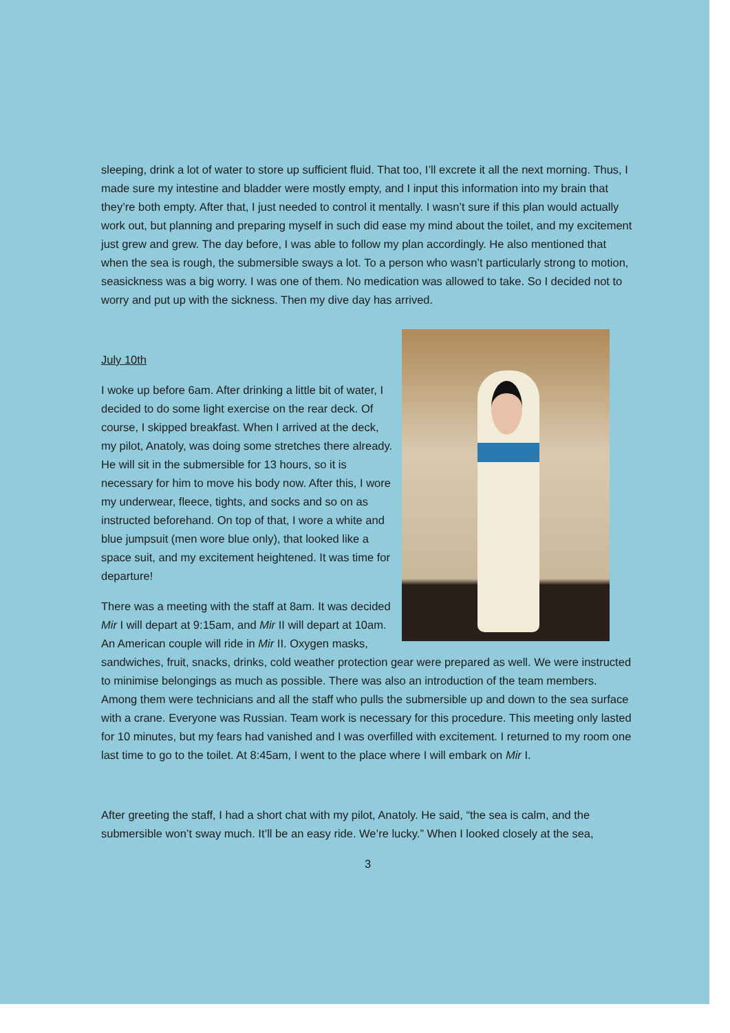sleeping, drink a lot of water to store up sufficient fluid. That too, I’ll excrete it all the next morning. Thus, I made sure my intestine and bladder were mostly empty, and I input this information into my brain that they’re both empty. After that, I just needed to control it mentally. I wasn’t sure if this plan would actually work out, but planning and preparing myself in such did ease my mind about the toilet, and my excitement just grew and grew. The day before, I was able to follow my plan accordingly. He also mentioned that when the sea is rough, the submersible sways a lot. To a person who wasn’t particularly strong to motion, seasickness was a big worry. I was one of them. No medication was allowed to take. So I decided not to worry and put up with the sickness. Then my dive day has arrived.
July 10th
I woke up before 6am. After drinking a little bit of water, I decided to do some light exercise on the rear deck. Of course, I skipped breakfast. When I arrived at the deck, my pilot, Anatoly, was doing some stretches there already. He will sit in the submersible for 13 hours, so it is necessary for him to move his body now. After this, I wore my underwear, fleece, tights, and socks and so on as instructed beforehand. On top of that, I wore a white and blue jumpsuit (men wore blue only), that looked like a space suit, and my excitement heightened. It was time for departure!
There was a meeting with the staff at 8am. It was decided Mir I will depart at 9:15am, and Mir II will depart at 10am. An American couple will ride in Mir II. Oxygen masks, sandwiches, fruit, snacks, drinks, cold weather protection gear were prepared as well. We were instructed to minimise belongings as much as possible. There was also an introduction of the team members. Among them were technicians and all the staff who pulls the submersible up and down to the sea surface with a crane. Everyone was Russian. Team work is necessary for this procedure. This meeting only lasted for 10 minutes, but my fears had vanished and I was overfilled with excitement. I returned to my room one last time to go to the toilet. At 8:45am, I went to the place where I will embark on Mir I.
After greeting the staff, I had a short chat with my pilot, Anatoly. He said, “the sea is calm, and the submersible won’t sway much. It’ll be an easy ride. We’re lucky.” When I looked closely at the sea,
3